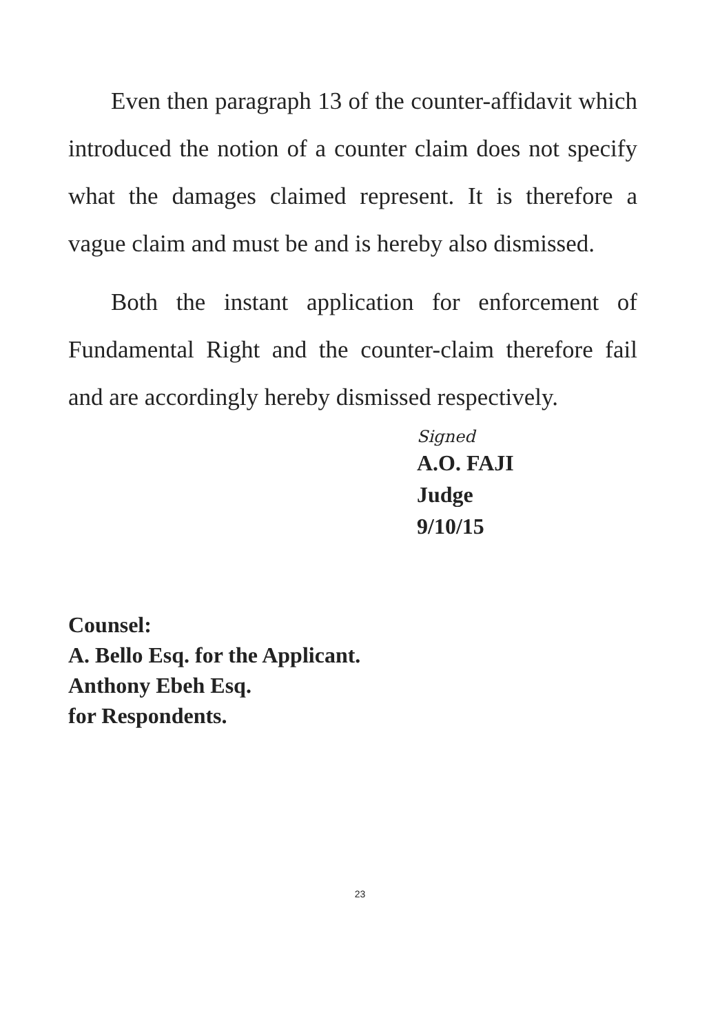Even then paragraph 13 of the counter-affidavit which introduced the notion of a counter claim does not specify what the damages claimed represent. It is therefore a vague claim and must be and is hereby also dismissed.
Both the instant application for enforcement of Fundamental Right and the counter-claim therefore fail and are accordingly hereby dismissed respectively.
Signed
A.O. FAJI
Judge
9/10/15
Counsel:
A. Bello Esq. for the Applicant.
Anthony Ebeh Esq.
for Respondents.
23